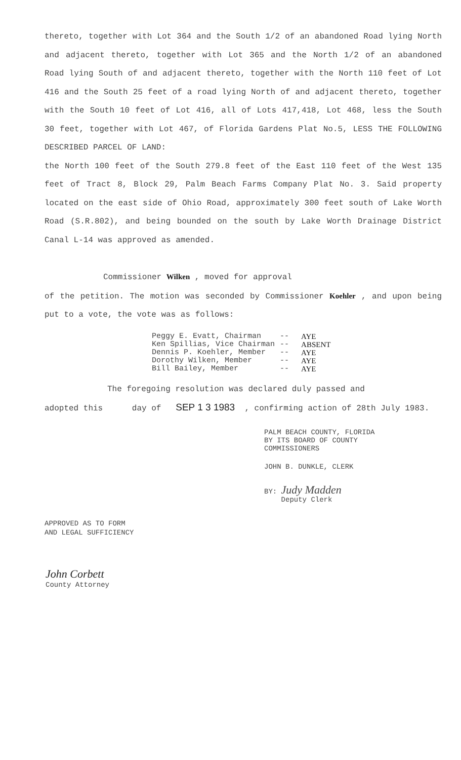thereto, together with Lot 364 and the South 1/2 of an abandoned Road lying North and adjacent thereto, together with Lot 365 and the North 1/2 of an abandoned Road lying South of and adjacent thereto, together with the North 110 feet of Lot 416 and the South 25 feet of a road lying North of and adjacent thereto, together with the South 10 feet of Lot 416, all of Lots 417,418, Lot 468, less the South 30 feet, together with Lot 467, of Florida Gardens Plat No.5, LESS THE FOLLOWING DESCRIBED PARCEL OF LAND:
the North 100 feet of the South 279.8 feet of the East 110 feet of the West 135 feet of Tract 8, Block 29, Palm Beach Farms Company Plat No. 3. Said property located on the east side of Ohio Road, approximately 300 feet south of Lake Worth Road (S.R.802), and being bounded on the south by Lake Worth Drainage District Canal L-14 was approved as amended.
Commissioner Wilken , moved for approval
of the petition. The motion was seconded by Commissioner Koehler , and upon being put to a vote, the vote was as follows:
| Peggy E. Evatt, Chairman | -- | AYE |
| Ken Spillias, Vice Chairman | -- | ABSENT |
| Dennis P. Koehler, Member | -- | AYE |
| Dorothy Wilken, Member | -- | AYE |
| Bill Bailey, Member | -- | AYE |
The foregoing resolution was declared duly passed and
adopted this day of SEP 1 3 1983 , confirming action of 28th July 1983.
PALM BEACH COUNTY, FLORIDA
BY ITS BOARD OF COUNTY
COMMISSIONERS
JOHN B. DUNKLE, CLERK
BY: Judy Madden
Deputy Clerk
APPROVED AS TO FORM
AND LEGAL SUFFICIENCY
John Corbett
County Attorney